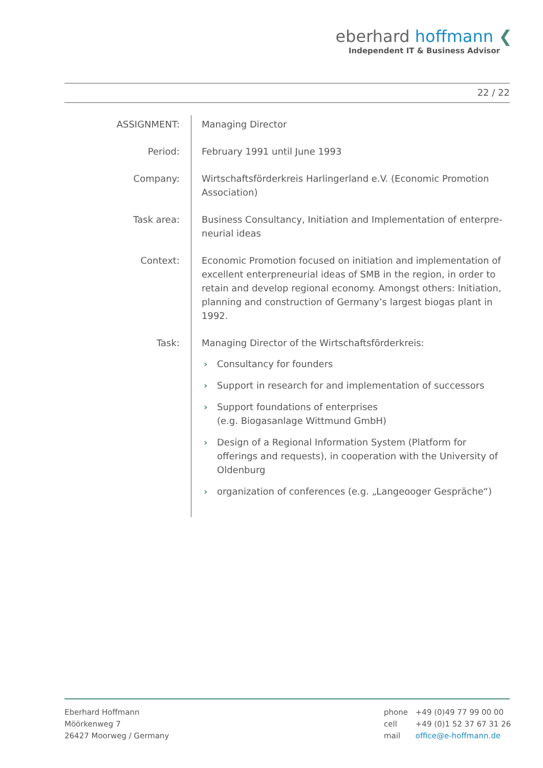eberhard hoffmann ❮
Independent IT & Business Advisor
22 / 22
| ASSIGNMENT: | Managing Director |
| Period: | February 1991 until June 1993 |
| Company: | Wirtschaftsförderkreis Harlingerland e.V. (Economic Promotion Association) |
| Task area: | Business Consultancy, Initiation and Implementation of enterpre­neurial ideas |
| Context: | Economic Promotion focused on initiation and implementation of excellent enterpreneurial ideas of SMB in the region, in order to retain and develop regional economy. Amongst others: Initiation, planning and construction of Germany’s largest biogas plant in 1992. |
| Task: | Managing Director of the Wirtschaftsförderkreis: › Consultancy for founders › Support in research for and implementation of successors › Support foundations of enterprises (e.g. Biogasanlage Wittmund GmbH) › Design of a Regional Information System (Platform for offerings and requests), in cooperation with the University of Oldenburg › organization of conferences (e.g. „Langeooger Gespräche“) |
Eberhard Hoffmann
Möörkenweg 7
26427 Moorweg / Germany
phone +49 (0)49 77 99 00 00
cell +49 (0)1 52 37 67 31 26
mail office@e-hoffmann.de